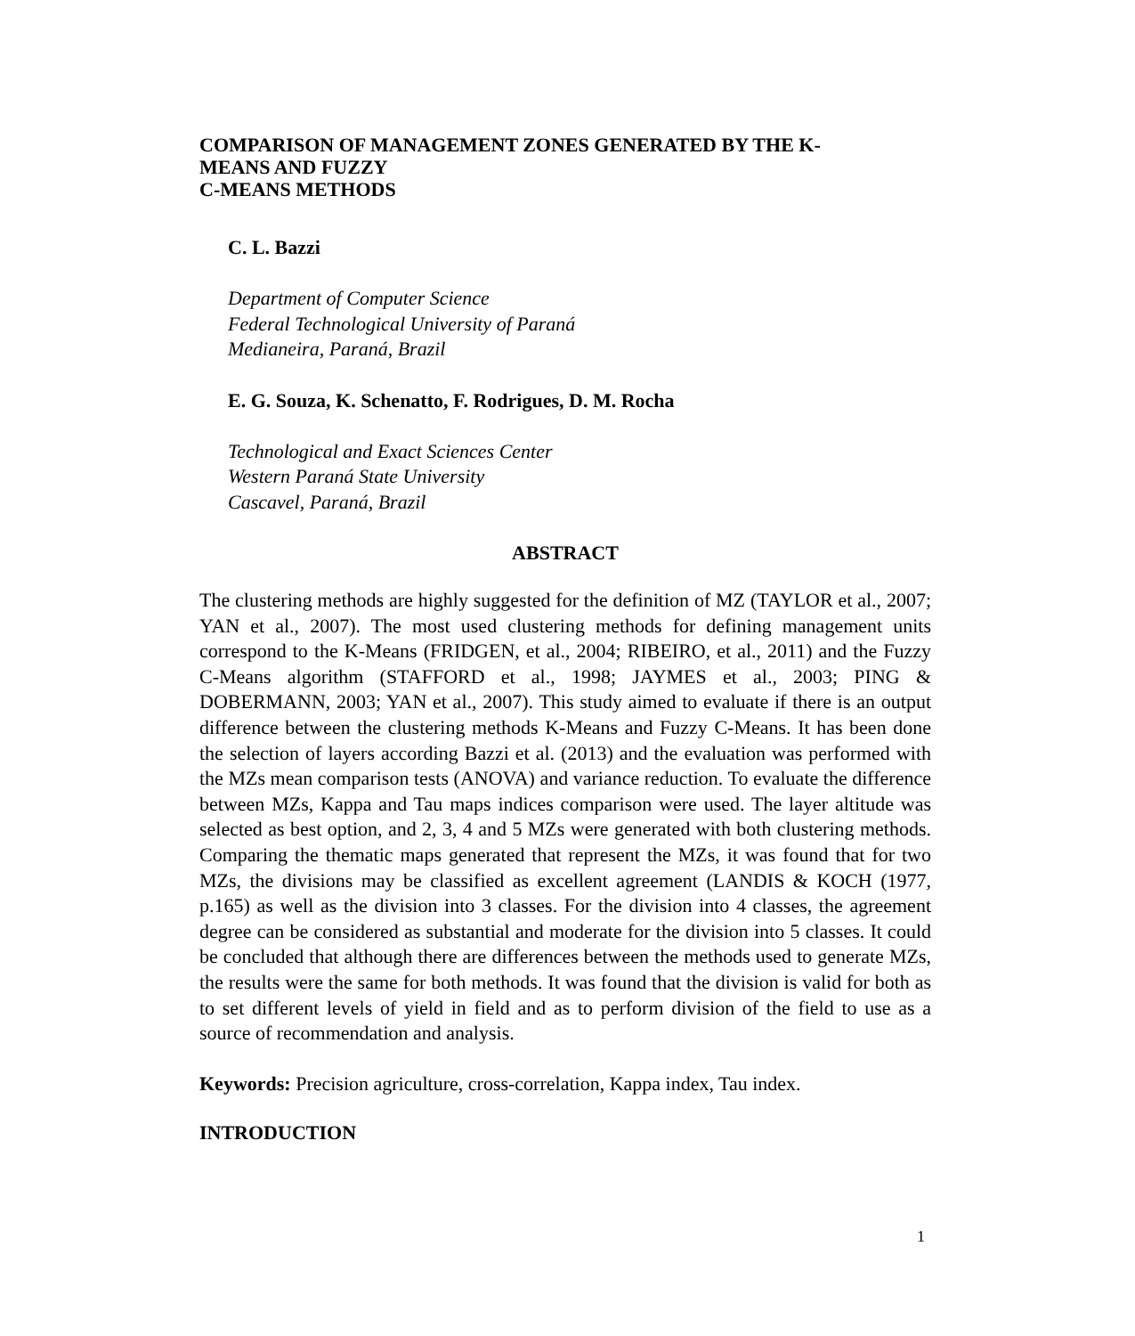COMPARISON OF MANAGEMENT ZONES GENERATED BY THE K-
MEANS AND FUZZY
C-MEANS METHODS
C. L. Bazzi
Department of Computer Science
Federal Technological University of Paraná
Medianeira, Paraná, Brazil
E. G. Souza, K. Schenatto, F. Rodrigues, D. M. Rocha
Technological and Exact Sciences Center
Western Paraná State University
Cascavel, Paraná, Brazil
ABSTRACT
The clustering methods are highly suggested for the definition of MZ (TAYLOR et al., 2007; YAN et al., 2007). The most used clustering methods for defining management units correspond to the K-Means (FRIDGEN, et al., 2004; RIBEIRO, et al., 2011) and the Fuzzy C-Means algorithm (STAFFORD et al., 1998; JAYMES et al., 2003; PING & DOBERMANN, 2003; YAN et al., 2007). This study aimed to evaluate if there is an output difference between the clustering methods K-Means and Fuzzy C-Means. It has been done the selection of layers according Bazzi et al. (2013) and the evaluation was performed with the MZs mean comparison tests (ANOVA) and variance reduction. To evaluate the difference between MZs, Kappa and Tau maps indices comparison were used. The layer altitude was selected as best option, and 2, 3, 4 and 5 MZs were generated with both clustering methods. Comparing the thematic maps generated that represent the MZs, it was found that for two MZs, the divisions may be classified as excellent agreement (LANDIS & KOCH (1977, p.165) as well as the division into 3 classes. For the division into 4 classes, the agreement degree can be considered as substantial and moderate for the division into 5 classes. It could be concluded that although there are differences between the methods used to generate MZs, the results were the same for both methods. It was found that the division is valid for both as to set different levels of yield in field and as to perform division of the field to use as a source of recommendation and analysis.
Keywords: Precision agriculture, cross-correlation, Kappa index, Tau index.
INTRODUCTION
1